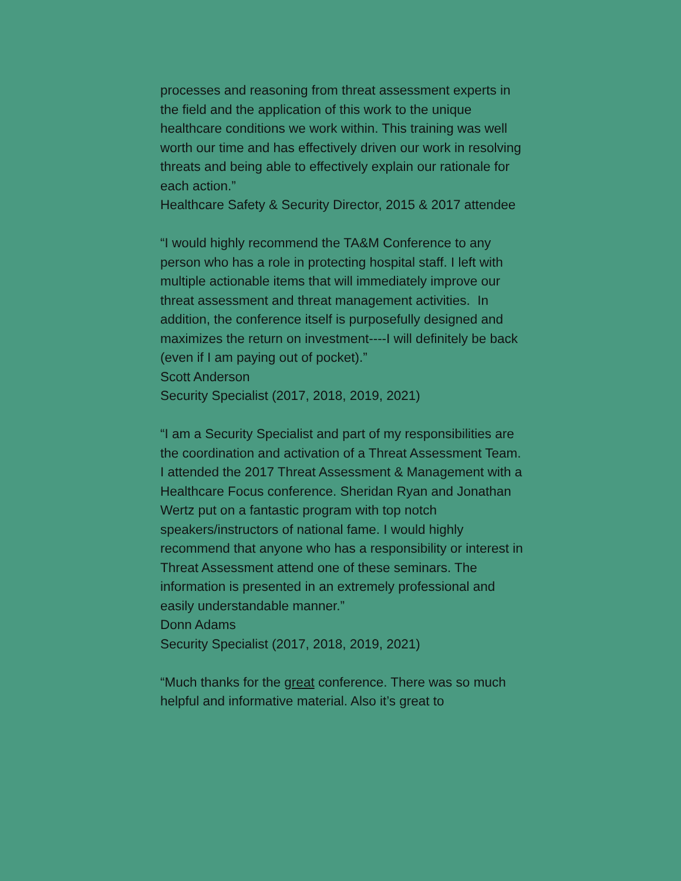processes and reasoning from threat assessment experts in the field and the application of this work to the unique healthcare conditions we work within. This training was well worth our time and has effectively driven our work in resolving threats and being able to effectively explain our rationale for each action.”
Healthcare Safety & Security Director, 2015 & 2017 attendee
“I would highly recommend the TA&M Conference to any person who has a role in protecting hospital staff. I left with multiple actionable items that will immediately improve our threat assessment and threat management activities. In addition, the conference itself is purposefully designed and maximizes the return on investment----I will definitely be back (even if I am paying out of pocket).”
Scott Anderson
Security Specialist (2017, 2018, 2019, 2021)
“I am a Security Specialist and part of my responsibilities are the coordination and activation of a Threat Assessment Team. I attended the 2017 Threat Assessment & Management with a Healthcare Focus conference. Sheridan Ryan and Jonathan Wertz put on a fantastic program with top notch speakers/instructors of national fame. I would highly recommend that anyone who has a responsibility or interest in Threat Assessment attend one of these seminars. The information is presented in an extremely professional and easily understandable manner.”
Donn Adams
Security Specialist (2017, 2018, 2019, 2021)
“Much thanks for the great conference. There was so much helpful and informative material. Also it’s great to